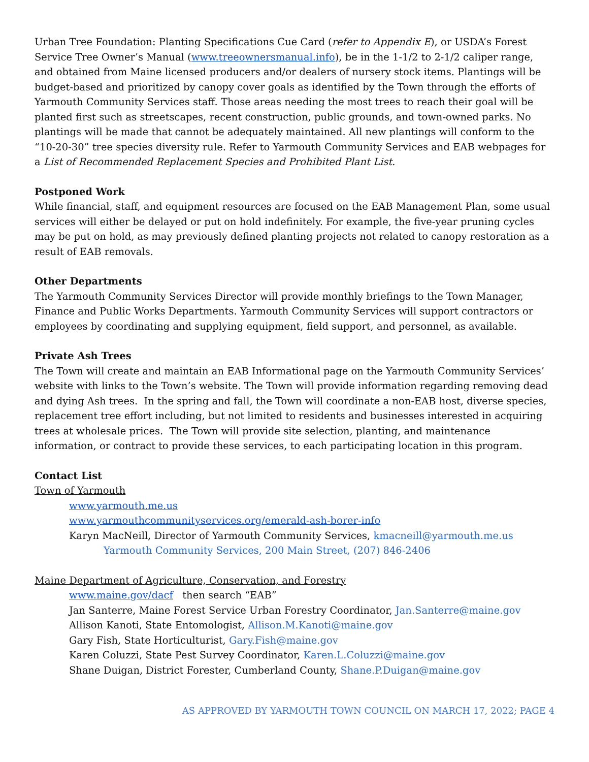Urban Tree Foundation: Planting Specifications Cue Card (refer to Appendix E), or USDA’s Forest Service Tree Owner’s Manual (www.treeownersmanual.info), be in the 1-1/2 to 2-1/2 caliper range, and obtained from Maine licensed producers and/or dealers of nursery stock items. Plantings will be budget-based and prioritized by canopy cover goals as identified by the Town through the efforts of Yarmouth Community Services staff. Those areas needing the most trees to reach their goal will be planted first such as streetscapes, recent construction, public grounds, and town-owned parks. No plantings will be made that cannot be adequately maintained. All new plantings will conform to the “10-20-30” tree species diversity rule. Refer to Yarmouth Community Services and EAB webpages for a List of Recommended Replacement Species and Prohibited Plant List.
Postponed Work
While financial, staff, and equipment resources are focused on the EAB Management Plan, some usual services will either be delayed or put on hold indefinitely. For example, the five-year pruning cycles may be put on hold, as may previously defined planting projects not related to canopy restoration as a result of EAB removals.
Other Departments
The Yarmouth Community Services Director will provide monthly briefings to the Town Manager, Finance and Public Works Departments. Yarmouth Community Services will support contractors or employees by coordinating and supplying equipment, field support, and personnel, as available.
Private Ash Trees
The Town will create and maintain an EAB Informational page on the Yarmouth Community Services’ website with links to the Town’s website. The Town will provide information regarding removing dead and dying Ash trees. In the spring and fall, the Town will coordinate a non-EAB host, diverse species, replacement tree effort including, but not limited to residents and businesses interested in acquiring trees at wholesale prices. The Town will provide site selection, planting, and maintenance information, or contract to provide these services, to each participating location in this program.
Contact List
Town of Yarmouth
www.yarmouth.me.us
www.yarmouthcommunityservices.org/emerald-ash-borer-info
Karyn MacNeill, Director of Yarmouth Community Services, kmacneill@yarmouth.me.us
Yarmouth Community Services, 200 Main Street, (207) 846-2406
Maine Department of Agriculture, Conservation, and Forestry
www.maine.gov/dacf then search “EAB”
Jan Santerre, Maine Forest Service Urban Forestry Coordinator, Jan.Santerre@maine.gov
Allison Kanoti, State Entomologist, Allison.M.Kanoti@maine.gov
Gary Fish, State Horticulturist, Gary.Fish@maine.gov
Karen Coluzzi, State Pest Survey Coordinator, Karen.L.Coluzzi@maine.gov
Shane Duigan, District Forester, Cumberland County, Shane.P.Duigan@maine.gov
AS APPROVED BY YARMOUTH TOWN COUNCIL ON MARCH 17, 2022; PAGE 4